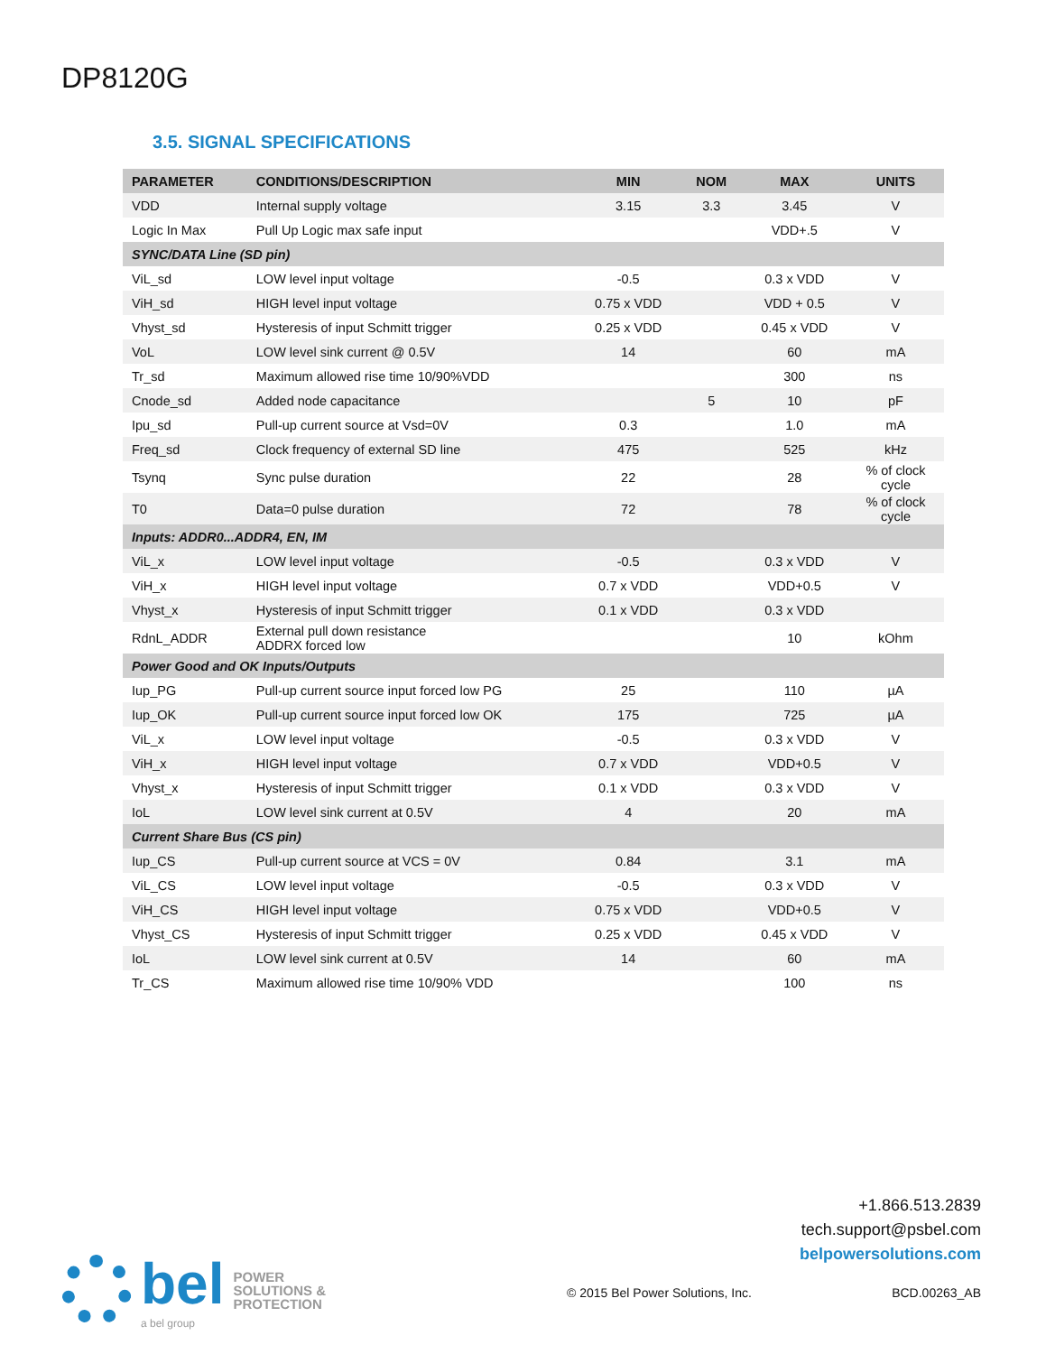DP8120G
3.5. SIGNAL SPECIFICATIONS
| PARAMETER | CONDITIONS/DESCRIPTION | MIN | NOM | MAX | UNITS |
| --- | --- | --- | --- | --- | --- |
| VDD | Internal supply voltage | 3.15 | 3.3 | 3.45 | V |
| Logic In Max | Pull Up Logic max safe input | | | VDD+.5 | V |
| SYNC/DATA Line (SD pin) | | | | | |
| ViL_sd | LOW level input voltage | -0.5 | | 0.3 x VDD | V |
| ViH_sd | HIGH level input voltage | 0.75 x VDD | | VDD + 0.5 | V |
| Vhyst_sd | Hysteresis of input Schmitt trigger | 0.25 x VDD | | 0.45 x VDD | V |
| VoL | LOW level sink current @ 0.5V | 14 | | 60 | mA |
| Tr_sd | Maximum allowed rise time 10/90%VDD | | | 300 | ns |
| Cnode_sd | Added node capacitance | | 5 | 10 | pF |
| Ipu_sd | Pull-up current source at Vsd=0V | 0.3 | | 1.0 | mA |
| Freq_sd | Clock frequency of external SD line | 475 | | 525 | kHz |
| Tsynq | Sync pulse duration | 22 | | 28 | % of clock cycle |
| T0 | Data=0 pulse duration | 72 | | 78 | % of clock cycle |
| Inputs: ADDR0...ADDR4, EN, IM | | | | | |
| ViL_x | LOW level input voltage | -0.5 | | 0.3 x VDD | V |
| ViH_x | HIGH level input voltage | 0.7 x VDD | | VDD+0.5 | V |
| Vhyst_x | Hysteresis of input Schmitt trigger | 0.1 x VDD | | 0.3 x VDD | |
| RdnL_ADDR | External pull down resistance ADDRX forced low | | | 10 | kOhm |
| Power Good and OK Inputs/Outputs | | | | | |
| Iup_PG | Pull-up current source input forced low PG | 25 | | 110 | µA |
| Iup_OK | Pull-up current source input forced low OK | 175 | | 725 | µA |
| ViL_x | LOW level input voltage | -0.5 | | 0.3 x VDD | V |
| ViH_x | HIGH level input voltage | 0.7 x VDD | | VDD+0.5 | V |
| Vhyst_x | Hysteresis of input Schmitt trigger | 0.1 x VDD | | 0.3 x VDD | V |
| IoL | LOW level sink current at 0.5V | 4 | | 20 | mA |
| Current Share Bus (CS pin) | | | | | |
| Iup_CS | Pull-up current source at VCS = 0V | 0.84 | | 3.1 | mA |
| ViL_CS | LOW level input voltage | -0.5 | | 0.3 x VDD | V |
| ViH_CS | HIGH level input voltage | 0.75 x VDD | | VDD+0.5 | V |
| Vhyst_CS | Hysteresis of input Schmitt trigger | 0.25 x VDD | | 0.45 x VDD | V |
| IoL | LOW level sink current at 0.5V | 14 | | 60 | mA |
| Tr_CS | Maximum allowed rise time 10/90% VDD | | | 100 | ns |
+1.866.513.2839
tech.support@psbel.com
belpowersolutions.com
bel
a bel group
POWER
SOLUTIONS &
PROTECTION
© 2015 Bel Power Solutions, Inc.
BCD.00263_AB